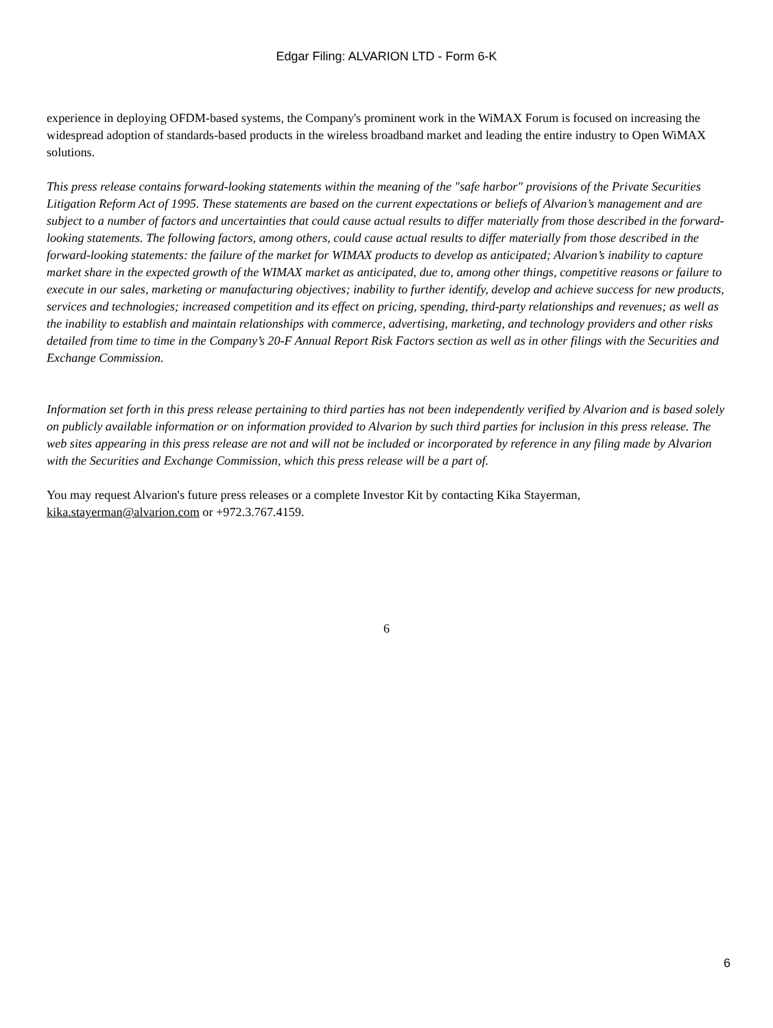Edgar Filing: ALVARION LTD - Form 6-K
experience in deploying OFDM-based systems, the Company's prominent work in the WiMAX Forum is focused on increasing the widespread adoption of standards-based products in the wireless broadband market and leading the entire industry to Open WiMAX solutions.
This press release contains forward-looking statements within the meaning of the "safe harbor" provisions of the Private Securities Litigation Reform Act of 1995. These statements are based on the current expectations or beliefs of Alvarion’s management and are subject to a number of factors and uncertainties that could cause actual results to differ materially from those described in the forward-looking statements. The following factors, among others, could cause actual results to differ materially from those described in the forward-looking statements: the failure of the market for WIMAX products to develop as anticipated; Alvarion’s inability to capture market share in the expected growth of the WIMAX market as anticipated, due to, among other things, competitive reasons or failure to execute in our sales, marketing or manufacturing objectives; inability to further identify, develop and achieve success for new products, services and technologies; increased competition and its effect on pricing, spending, third-party relationships and revenues; as well as the inability to establish and maintain relationships with commerce, advertising, marketing, and technology providers and other risks detailed from time to time in the Company’s 20-F Annual Report Risk Factors section as well as in other filings with the Securities and Exchange Commission.
Information set forth in this press release pertaining to third parties has not been independently verified by Alvarion and is based solely on publicly available information or on information provided to Alvarion by such third parties for inclusion in this press release. The web sites appearing in this press release are not and will not be included or incorporated by reference in any filing made by Alvarion with the Securities and Exchange Commission, which this press release will be a part of.
You may request Alvarion's future press releases or a complete Investor Kit by contacting Kika Stayerman, kika.stayerman@alvarion.com or +972.3.767.4159.
6
6